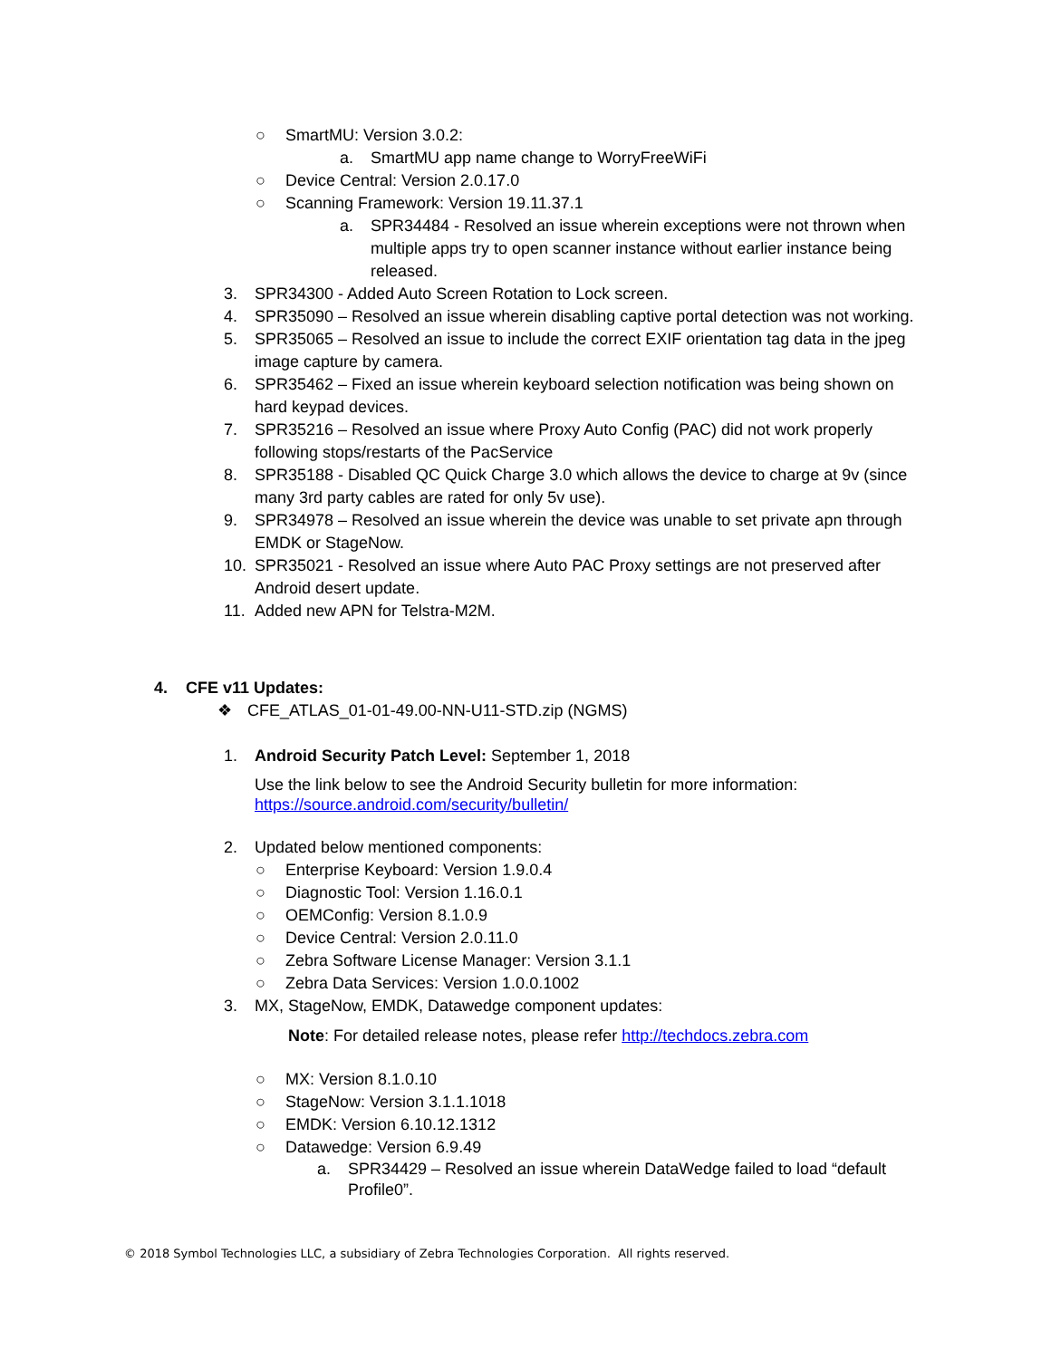○ SmartMU: Version 3.0.2:
a. SmartMU app name change to WorryFreeWiFi
○ Device Central: Version 2.0.17.0
○ Scanning Framework: Version 19.11.37.1
a. SPR34484 - Resolved an issue wherein exceptions were not thrown when multiple apps try to open scanner instance without earlier instance being released.
3. SPR34300 - Added Auto Screen Rotation to Lock screen.
4. SPR35090 – Resolved an issue wherein disabling captive portal detection was not working.
5. SPR35065 – Resolved an issue to include the correct EXIF orientation tag data in the jpeg image capture by camera.
6. SPR35462 – Fixed an issue wherein keyboard selection notification was being shown on hard keypad devices.
7. SPR35216 – Resolved an issue where Proxy Auto Config (PAC) did not work properly following stops/restarts of the PacService
8. SPR35188 - Disabled QC Quick Charge 3.0 which allows the device to charge at 9v (since many 3rd party cables are rated for only 5v use).
9. SPR34978 – Resolved an issue wherein the device was unable to set private apn through EMDK or StageNow.
10. SPR35021 - Resolved an issue where Auto PAC Proxy settings are not preserved after Android desert update.
11. Added new APN for Telstra-M2M.
4. CFE v11 Updates:
❖ CFE_ATLAS_01-01-49.00-NN-U11-STD.zip (NGMS)
1. Android Security Patch Level: September 1, 2018
Use the link below to see the Android Security bulletin for more information:
https://source.android.com/security/bulletin/
2. Updated below mentioned components:
○ Enterprise Keyboard: Version 1.9.0.4
○ Diagnostic Tool: Version 1.16.0.1
○ OEMConfig: Version 8.1.0.9
○ Device Central: Version 2.0.11.0
○ Zebra Software License Manager: Version 3.1.1
○ Zebra Data Services: Version 1.0.0.1002
3. MX, StageNow, EMDK, Datawedge component updates:
Note: For detailed release notes, please refer http://techdocs.zebra.com
○ MX: Version 8.1.0.10
○ StageNow: Version 3.1.1.1018
○ EMDK: Version 6.10.12.1312
○ Datawedge: Version 6.9.49
a. SPR34429 – Resolved an issue wherein DataWedge failed to load “default Profile0”.
© 2018 Symbol Technologies LLC, a subsidiary of Zebra Technologies Corporation. All rights reserved.